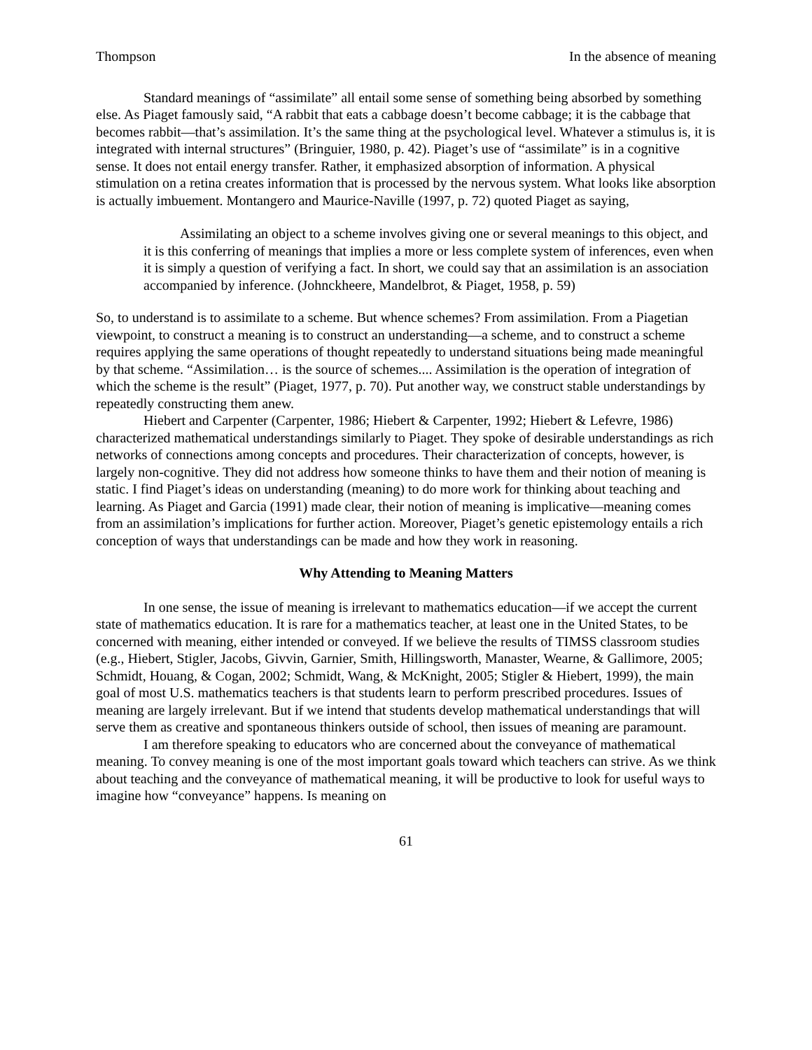Thompson In the absence of meaning
Standard meanings of “assimilate” all entail some sense of something being absorbed by something else. As Piaget famously said, “A rabbit that eats a cabbage doesn’t become cabbage; it is the cabbage that becomes rabbit—that’s assimilation. It’s the same thing at the psychological level. Whatever a stimulus is, it is integrated with internal structures” (Bringuier, 1980, p. 42). Piaget’s use of “assimilate” is in a cognitive sense. It does not entail energy transfer. Rather, it emphasized absorption of information. A physical stimulation on a retina creates information that is processed by the nervous system. What looks like absorption is actually imbuement. Montangero and Maurice-Naville (1997, p. 72) quoted Piaget as saying,
Assimilating an object to a scheme involves giving one or several meanings to this object, and it is this conferring of meanings that implies a more or less complete system of inferences, even when it is simply a question of verifying a fact. In short, we could say that an assimilation is an association accompanied by inference. (Johnckheere, Mandelbrot, & Piaget, 1958, p. 59)
So, to understand is to assimilate to a scheme. But whence schemes? From assimilation. From a Piagetian viewpoint, to construct a meaning is to construct an understanding—a scheme, and to construct a scheme requires applying the same operations of thought repeatedly to understand situations being made meaningful by that scheme. “Assimilation… is the source of schemes.... Assimilation is the operation of integration of which the scheme is the result” (Piaget, 1977, p. 70). Put another way, we construct stable understandings by repeatedly constructing them anew.
Hiebert and Carpenter (Carpenter, 1986; Hiebert & Carpenter, 1992; Hiebert & Lefevre, 1986) characterized mathematical understandings similarly to Piaget. They spoke of desirable understandings as rich networks of connections among concepts and procedures. Their characterization of concepts, however, is largely non-cognitive. They did not address how someone thinks to have them and their notion of meaning is static. I find Piaget’s ideas on understanding (meaning) to do more work for thinking about teaching and learning. As Piaget and Garcia (1991) made clear, their notion of meaning is implicative—meaning comes from an assimilation’s implications for further action. Moreover, Piaget’s genetic epistemology entails a rich conception of ways that understandings can be made and how they work in reasoning.
Why Attending to Meaning Matters
In one sense, the issue of meaning is irrelevant to mathematics education—if we accept the current state of mathematics education. It is rare for a mathematics teacher, at least one in the United States, to be concerned with meaning, either intended or conveyed. If we believe the results of TIMSS classroom studies (e.g., Hiebert, Stigler, Jacobs, Givvin, Garnier, Smith, Hillingsworth, Manaster, Wearne, & Gallimore, 2005; Schmidt, Houang, & Cogan, 2002; Schmidt, Wang, & McKnight, 2005; Stigler & Hiebert, 1999), the main goal of most U.S. mathematics teachers is that students learn to perform prescribed procedures. Issues of meaning are largely irrelevant. But if we intend that students develop mathematical understandings that will serve them as creative and spontaneous thinkers outside of school, then issues of meaning are paramount.
I am therefore speaking to educators who are concerned about the conveyance of mathematical meaning. To convey meaning is one of the most important goals toward which teachers can strive. As we think about teaching and the conveyance of mathematical meaning, it will be productive to look for useful ways to imagine how “conveyance” happens. Is meaning on
61